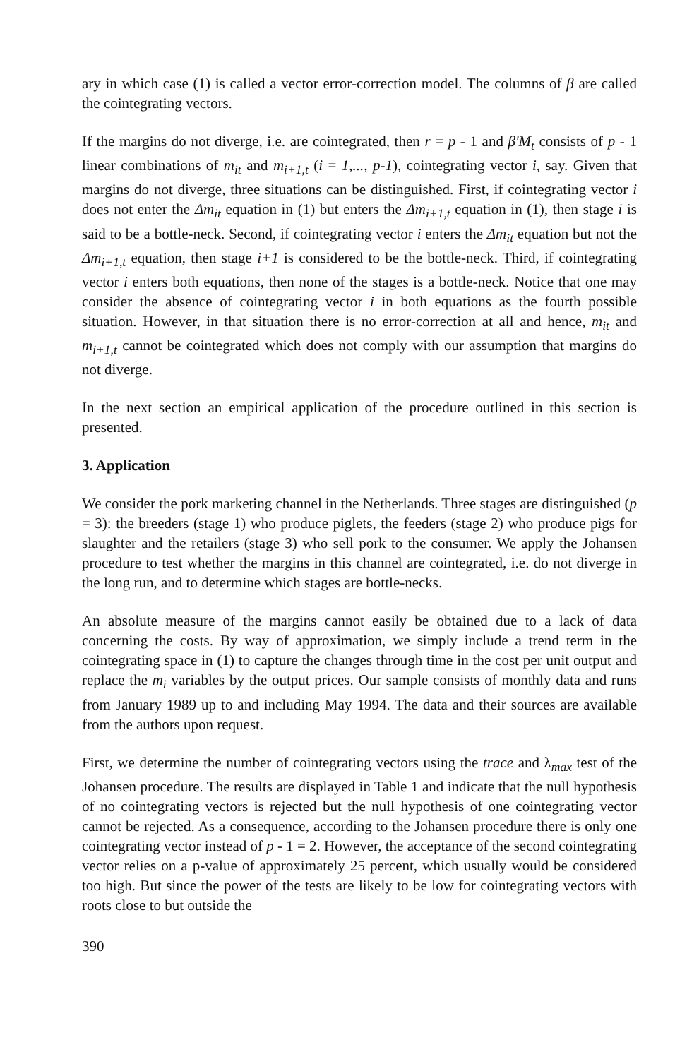ary in which case (1) is called a vector error-correction model. The columns of β are called the cointegrating vectors.
If the margins do not diverge, i.e. are cointegrated, then r = p - 1 and β'M<sub>t</sub> consists of p - 1 linear combinations of m<sub>it</sub> and m<sub>i+1,t</sub> (i = 1,..., p-1), cointegrating vector i, say. Given that margins do not diverge, three situations can be distinguished. First, if cointegrating vector i does not enter the Δm<sub>it</sub> equation in (1) but enters the Δm<sub>i+1,t</sub> equation in (1), then stage i is said to be a bottle-neck. Second, if cointegrating vector i enters the Δm<sub>it</sub> equation but not the Δm<sub>i+1,t</sub> equation, then stage i+1 is considered to be the bottle-neck. Third, if cointegrating vector i enters both equations, then none of the stages is a bottle-neck. Notice that one may consider the absence of cointegrating vector i in both equations as the fourth possible situation. However, in that situation there is no error-correction at all and hence, m<sub>it</sub> and m<sub>i+1,t</sub> cannot be cointegrated which does not comply with our assumption that margins do not diverge.
In the next section an empirical application of the procedure outlined in this section is presented.
3. Application
We consider the pork marketing channel in the Netherlands. Three stages are distinguished (p = 3): the breeders (stage 1) who produce piglets, the feeders (stage 2) who produce pigs for slaughter and the retailers (stage 3) who sell pork to the consumer. We apply the Johansen procedure to test whether the margins in this channel are cointegrated, i.e. do not diverge in the long run, and to determine which stages are bottle-necks.
An absolute measure of the margins cannot easily be obtained due to a lack of data concerning the costs. By way of approximation, we simply include a trend term in the cointegrating space in (1) to capture the changes through time in the cost per unit output and replace the m<sub>i</sub> variables by the output prices. Our sample consists of monthly data and runs from January 1989 up to and including May 1994. The data and their sources are available from the authors upon request.
First, we determine the number of cointegrating vectors using the trace and λ<sub>max</sub> test of the Johansen procedure. The results are displayed in Table 1 and indicate that the null hypothesis of no cointegrating vectors is rejected but the null hypothesis of one cointegrating vector cannot be rejected. As a consequence, according to the Johansen procedure there is only one cointegrating vector instead of p - 1 = 2. However, the acceptance of the second cointegrating vector relies on a p-value of approximately 25 percent, which usually would be considered too high. But since the power of the tests are likely to be low for cointegrating vectors with roots close to but outside the
390